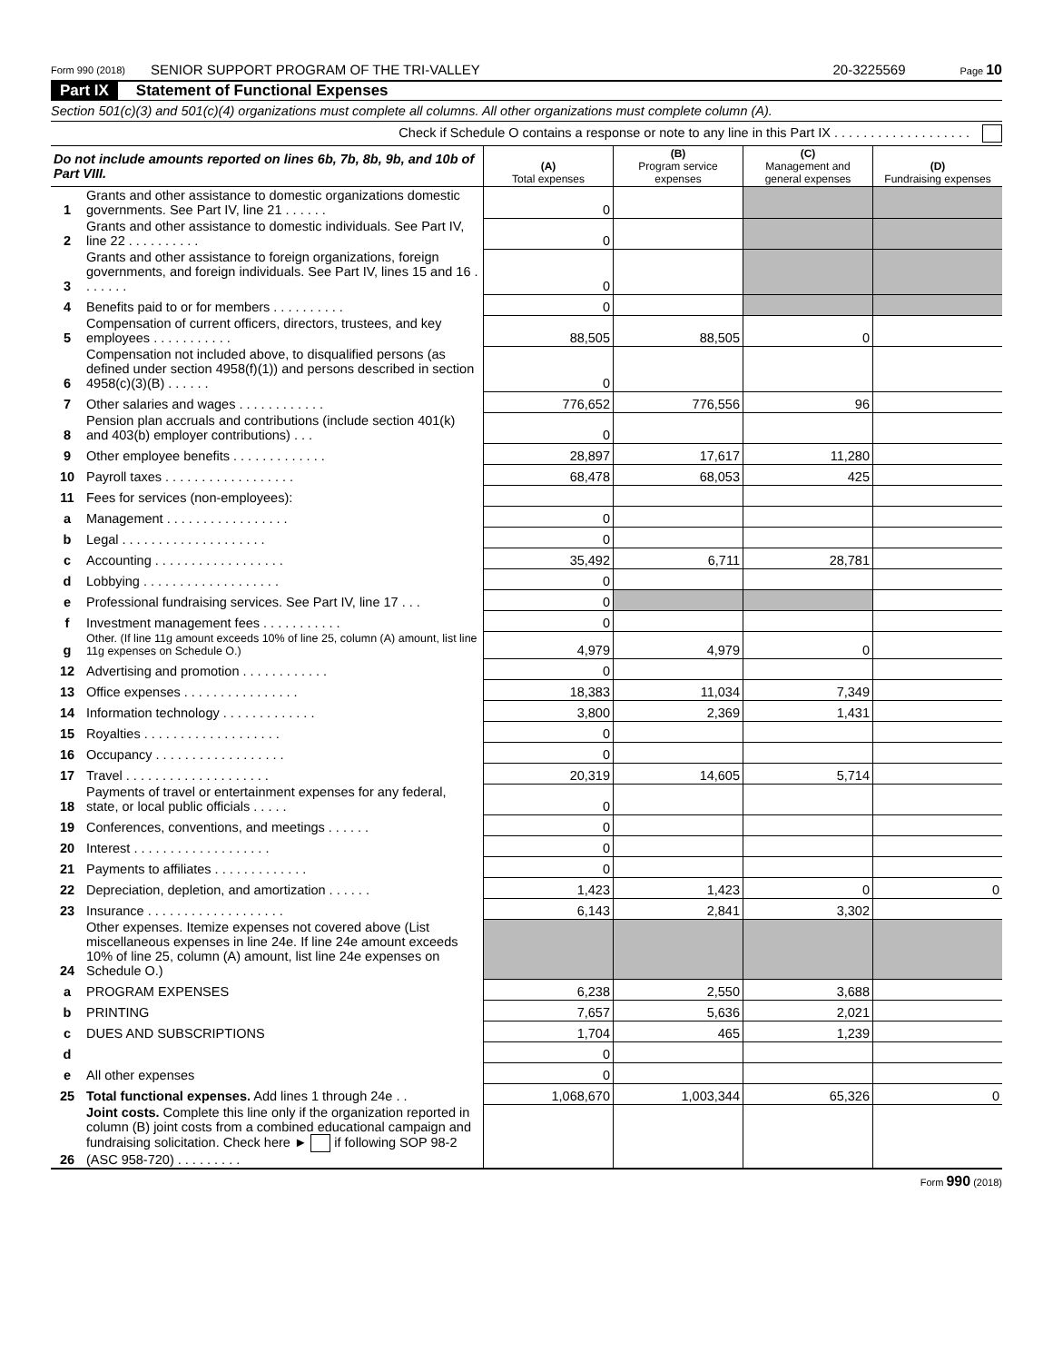Form 990 (2018) SENIOR SUPPORT PROGRAM OF THE TRI-VALLEY 20-3225569 Page 10
Part IX Statement of Functional Expenses
Section 501(c)(3) and 501(c)(4) organizations must complete all columns. All other organizations must complete column (A).
Check if Schedule O contains a response or note to any line in this Part IX . . . . . . . . . . . . . . . . . . .
| Do not include amounts reported on lines 6b, 7b, 8b, 9b, and 10b of Part VIII. | | (A) Total expenses | (B) Program service expenses | (C) Management and general expenses | (D) Fundraising expenses |
| --- | --- | --- | --- | --- | --- |
| 1 | Grants and other assistance to domestic organizations domestic governments. See Part IV, line 21 . . . . . . | 0 | | | |
| 2 | Grants and other assistance to domestic individuals. See Part IV, line 22 . . . . . . . . . . | 0 | | | |
| 3 | Grants and other assistance to foreign organizations, foreign governments, and foreign individuals. See Part IV, lines 15 and 16 . . . . . . . | 0 | | | |
| 4 | Benefits paid to or for members . . . . . . . . . . | 0 | | | |
| 5 | Compensation of current officers, directors, trustees, and key employees . . . . . . . . . . . | 88,505 | 88,505 | 0 | |
| 6 | Compensation not included above, to disqualified persons (as defined under section 4958(f)(1)) and persons described in section 4958(c)(3)(B) . . . . . . | 0 | | | |
| 7 | Other salaries and wages . . . . . . . . . . . . | 776,652 | 776,556 | 96 | |
| 8 | Pension plan accruals and contributions (include section 401(k) and 403(b) employer contributions) . . . | 0 | | | |
| 9 | Other employee benefits . . . . . . . . . . . . . | 28,897 | 17,617 | 11,280 | |
| 10 | Payroll taxes . . . . . . . . . . . . . . . . . . | 68,478 | 68,053 | 425 | |
| 11 | Fees for services (non-employees): | | | | |
| a | Management . . . . . . . . . . . . . . . . . | 0 | | | |
| b | Legal . . . . . . . . . . . . . . . . . . . . | 0 | | | |
| c | Accounting . . . . . . . . . . . . . . . . . . | 35,492 | 6,711 | 28,781 | |
| d | Lobbying . . . . . . . . . . . . . . . . . . . | 0 | | | |
| e | Professional fundraising services. See Part IV, line 17 . . . | 0 | | | |
| f | Investment management fees . . . . . . . . . . . | 0 | | | |
| g | Other. (If line 11g amount exceeds 10% of line 25, column (A) amount, list line 11g expenses on Schedule O.) | 4,979 | 4,979 | 0 | |
| 12 | Advertising and promotion . . . . . . . . . . . . | 0 | | | |
| 13 | Office expenses . . . . . . . . . . . . . . . . | 18,383 | 11,034 | 7,349 | |
| 14 | Information technology . . . . . . . . . . . . . | 3,800 | 2,369 | 1,431 | |
| 15 | Royalties . . . . . . . . . . . . . . . . . . . | 0 | | | |
| 16 | Occupancy . . . . . . . . . . . . . . . . . . | 0 | | | |
| 17 | Travel . . . . . . . . . . . . . . . . . . . . | 20,319 | 14,605 | 5,714 | |
| 18 | Payments of travel or entertainment expenses for any federal, state, or local public officials . . . . . | 0 | | | |
| 19 | Conferences, conventions, and meetings . . . . . . | 0 | | | |
| 20 | Interest . . . . . . . . . . . . . . . . . . . | 0 | | | |
| 21 | Payments to affiliates . . . . . . . . . . . . . | 0 | | | |
| 22 | Depreciation, depletion, and amortization . . . . . . | 1,423 | 1,423 | 0 | 0 |
| 23 | Insurance . . . . . . . . . . . . . . . . . . . | 6,143 | 2,841 | 3,302 | |
| 24 | Other expenses. Itemize expenses not covered above (List miscellaneous expenses in line 24e. If line 24e amount exceeds 10% of line 25, column (A) amount, list line 24e expenses on Schedule O.) | | | | |
| a | PROGRAM EXPENSES | 6,238 | 2,550 | 3,688 | |
| b | PRINTING | 7,657 | 5,636 | 2,021 | |
| c | DUES AND SUBSCRIPTIONS | 1,704 | 465 | 1,239 | |
| d | | 0 | | | |
| e | All other expenses | 0 | | | |
| 25 | Total functional expenses. Add lines 1 through 24e . . | 1,068,670 | 1,003,344 | 65,326 | 0 |
| 26 | Joint costs. Complete this line only if the organization reported in column (B) joint costs from a combined educational campaign and fundraising solicitation. Check here ► if following SOP 98-2 (ASC 958-720) . . . . . . . . . | | | | |
Form 990 (2018)